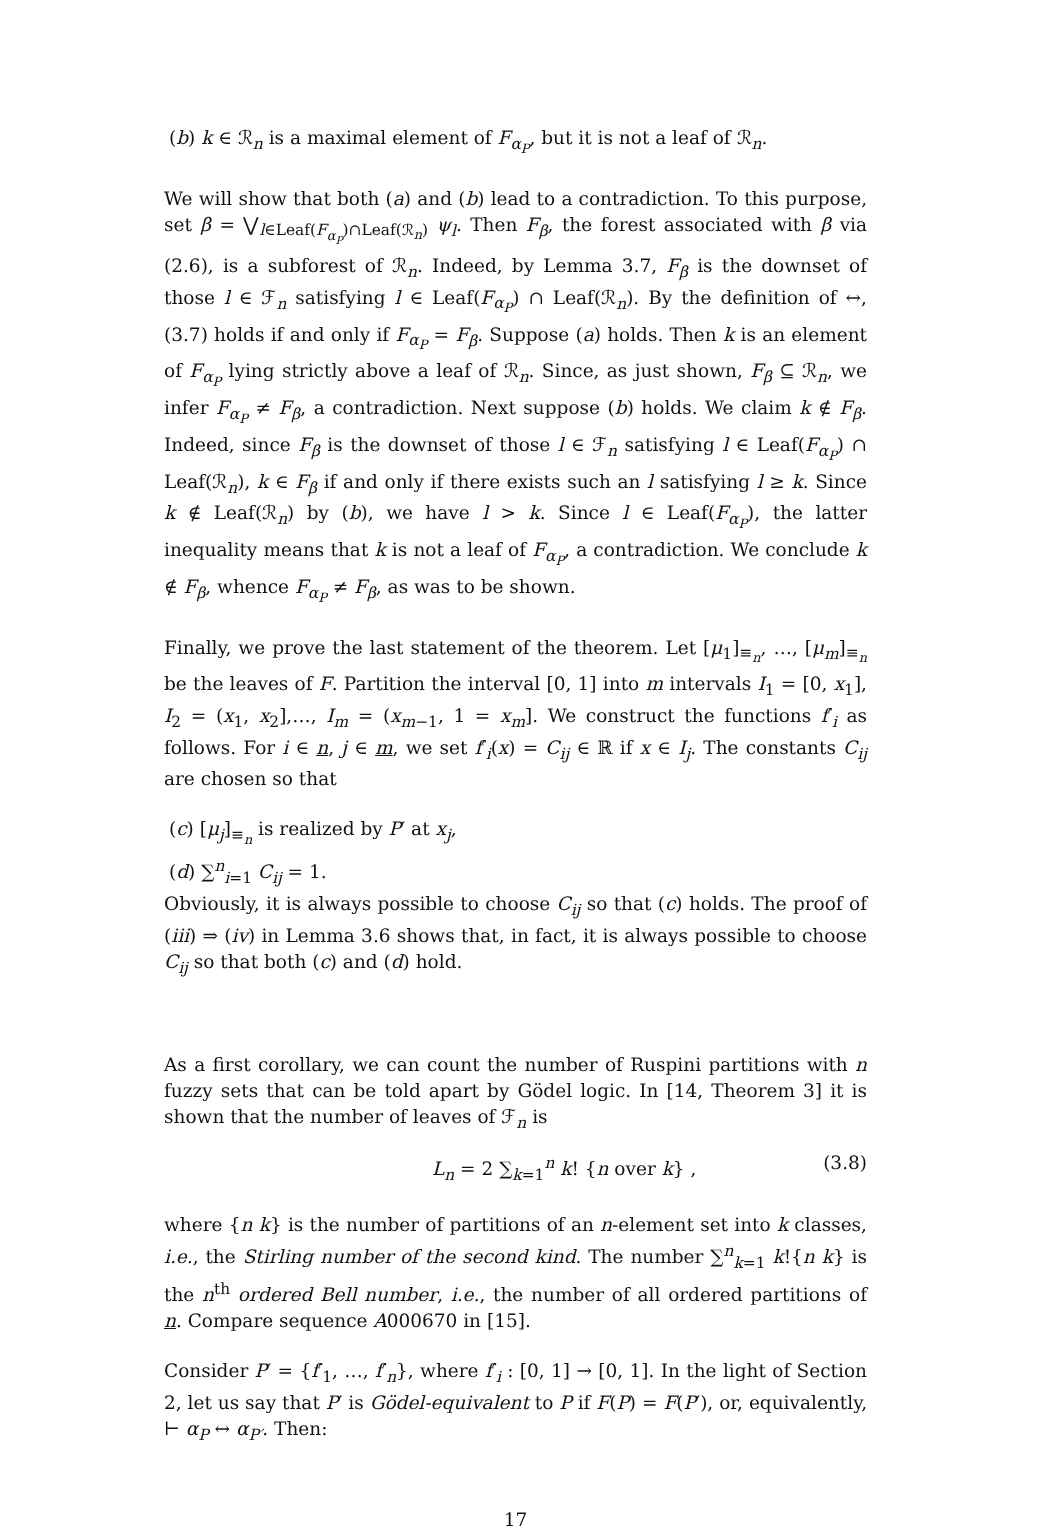(b) k ∈ ℛ<sub>n</sub> is a maximal element of F<sub>α<sub>P</sub></sub>, but it is not a leaf of ℛ<sub>n</sub>.
We will show that both (a) and (b) lead to a contradiction. To this purpose, set β = ⋁<sub>l∈Leaf(F<sub>α<sub>P</sub></sub>)∩Leaf(ℛ<sub>n</sub>)</sub> ψ<sub>l</sub>. Then F<sub>β</sub>, the forest associated with β via (2.6), is a subforest of ℛ<sub>n</sub>. Indeed, by Lemma 3.7, F<sub>β</sub> is the downset of those l ∈ ℱ<sub>n</sub> satisfying l ∈ Leaf(F<sub>α<sub>P</sub></sub>) ∩ Leaf(ℛ<sub>n</sub>). By the definition of ↔, (3.7) holds if and only if F<sub>α<sub>P</sub></sub> = F<sub>β</sub>. Suppose (a) holds. Then k is an element of F<sub>α<sub>P</sub></sub> lying strictly above a leaf of ℛ<sub>n</sub>. Since, as just shown, F<sub>β</sub> ⊆ ℛ<sub>n</sub>, we infer F<sub>α<sub>P</sub></sub> ≠ F<sub>β</sub>, a contradiction. Next suppose (b) holds. We claim k ∉ F<sub>β</sub>. Indeed, since F<sub>β</sub> is the downset of those l ∈ ℱ<sub>n</sub> satisfying l ∈ Leaf(F<sub>α<sub>P</sub></sub>) ∩ Leaf(ℛ<sub>n</sub>), k ∈ F<sub>β</sub> if and only if there exists such an l satisfying l ≥ k. Since k ∉ Leaf(ℛ<sub>n</sub>) by (b), we have l > k. Since l ∈ Leaf(F<sub>α<sub>P</sub></sub>), the latter inequality means that k is not a leaf of F<sub>α<sub>P</sub></sub>, a contradiction. We conclude k ∉ F<sub>β</sub>, whence F<sub>α<sub>P</sub></sub> ≠ F<sub>β</sub>, as was to be shown.
Finally, we prove the last statement of the theorem. Let [μ<sub>1</sub>]<sub>≡<sub>n</sub></sub>, …, [μ<sub>m</sub>]<sub>≡<sub>n</sub></sub> be the leaves of F. Partition the interval [0, 1] into m intervals I<sub>1</sub> = [0, x<sub>1</sub>], I<sub>2</sub> = (x<sub>1</sub>, x<sub>2</sub>],…, I<sub>m</sub> = (x<sub>m−1</sub>, 1 = x<sub>m</sub>]. We construct the functions f′<sub>i</sub> as follows. For i ∈ n, j ∈ m, we set f′<sub>i</sub>(x) = C<sub>ij</sub> ∈ ℝ if x ∈ I<sub>j</sub>. The constants C<sub>ij</sub> are chosen so that
(c) [μ<sub>j</sub>]<sub>≡<sub>n</sub></sub> is realized by P′ at x<sub>j</sub>,
(d) ∑<sup>n</sup><sub>i=1</sub> C<sub>ij</sub> = 1.
Obviously, it is always possible to choose C<sub>ij</sub> so that (c) holds. The proof of (iii) ⇒ (iv) in Lemma 3.6 shows that, in fact, it is always possible to choose C<sub>ij</sub> so that both (c) and (d) hold.
As a first corollary, we can count the number of Ruspini partitions with n fuzzy sets that can be told apart by Gödel logic. In [14, Theorem 3] it is shown that the number of leaves of ℱ<sub>n</sub> is
L<sub>n</sub> = 2 ∑<sub>k=1</sub><sup>n</sup> k! {n over k} , (3.8)
where {n k} is the number of partitions of an n-element set into k classes, i.e., the Stirling number of the second kind. The number ∑<sup>n</sup><sub>k=1</sub> k!{n k} is the n<sup>th</sup> ordered Bell number, i.e., the number of all ordered partitions of n. Compare sequence A000670 in [15].
Consider P′ = {f′<sub>1</sub>, …, f′<sub>n</sub>}, where f′<sub>i</sub> : [0, 1] → [0, 1]. In the light of Section 2, let us say that P′ is Gödel-equivalent to P if F(P) = F(P′), or, equivalently, ⊢ α<sub>P</sub> ↔ α<sub>P′</sub>. Then:
17